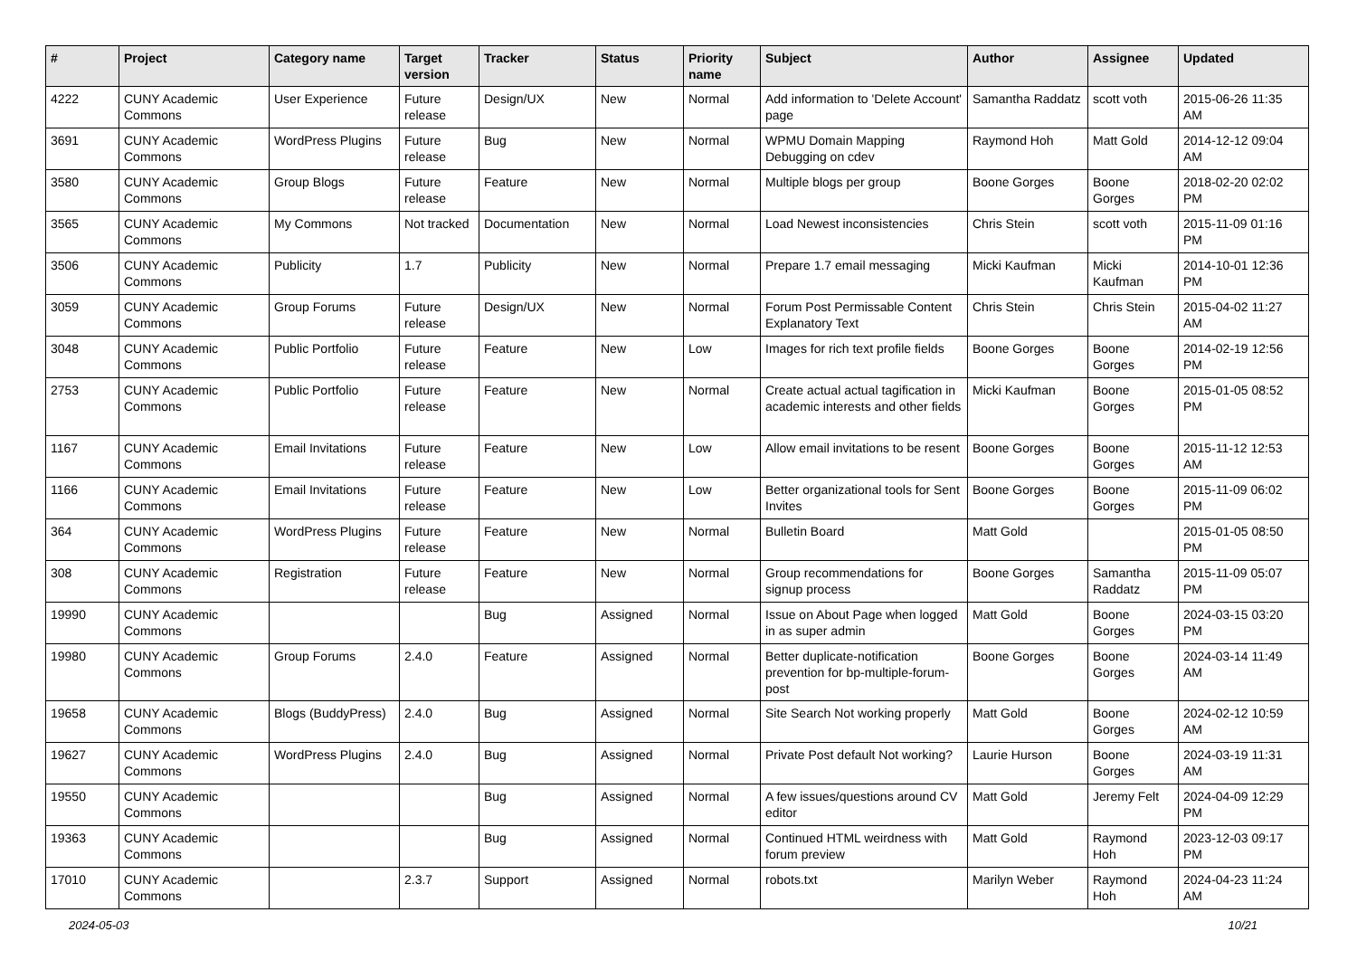| # | Project | Category name | Target version | Tracker | Status | Priority name | Subject | Author | Assignee | Updated |
| --- | --- | --- | --- | --- | --- | --- | --- | --- | --- | --- |
| 4222 | CUNY Academic Commons | User Experience | Future release | Design/UX | New | Normal | Add information to 'Delete Account' page | Samantha Raddatz | scott voth | 2015-06-26 11:35 AM |
| 3691 | CUNY Academic Commons | WordPress Plugins | Future release | Bug | New | Normal | WPMU Domain Mapping Debugging on cdev | Raymond Hoh | Matt Gold | 2014-12-12 09:04 AM |
| 3580 | CUNY Academic Commons | Group Blogs | Future release | Feature | New | Normal | Multiple blogs per group | Boone Gorges | Boone Gorges | 2018-02-20 02:02 PM |
| 3565 | CUNY Academic Commons | My Commons | Not tracked | Documentation | New | Normal | Load Newest inconsistencies | Chris Stein | scott voth | 2015-11-09 01:16 PM |
| 3506 | CUNY Academic Commons | Publicity | 1.7 | Publicity | New | Normal | Prepare 1.7 email messaging | Micki Kaufman | Micki Kaufman | 2014-10-01 12:36 PM |
| 3059 | CUNY Academic Commons | Group Forums | Future release | Design/UX | New | Normal | Forum Post Permissable Content Explanatory Text | Chris Stein | Chris Stein | 2015-04-02 11:27 AM |
| 3048 | CUNY Academic Commons | Public Portfolio | Future release | Feature | New | Low | Images for rich text profile fields | Boone Gorges | Boone Gorges | 2014-02-19 12:56 PM |
| 2753 | CUNY Academic Commons | Public Portfolio | Future release | Feature | New | Normal | Create actual actual tagification in academic interests and other fields | Micki Kaufman | Boone Gorges | 2015-01-05 08:52 PM |
| 1167 | CUNY Academic Commons | Email Invitations | Future release | Feature | New | Low | Allow email invitations to be resent | Boone Gorges | Boone Gorges | 2015-11-12 12:53 AM |
| 1166 | CUNY Academic Commons | Email Invitations | Future release | Feature | New | Low | Better organizational tools for Sent Invites | Boone Gorges | Boone Gorges | 2015-11-09 06:02 PM |
| 364 | CUNY Academic Commons | WordPress Plugins | Future release | Feature | New | Normal | Bulletin Board | Matt Gold | | 2015-01-05 08:50 PM |
| 308 | CUNY Academic Commons | Registration | Future release | Feature | New | Normal | Group recommendations for signup process | Boone Gorges | Samantha Raddatz | 2015-11-09 05:07 PM |
| 19990 | CUNY Academic Commons | | | Bug | Assigned | Normal | Issue on About Page when logged in as super admin | Matt Gold | Boone Gorges | 2024-03-15 03:20 PM |
| 19980 | CUNY Academic Commons | Group Forums | 2.4.0 | Feature | Assigned | Normal | Better duplicate-notification prevention for bp-multiple-forum-post | Boone Gorges | Boone Gorges | 2024-03-14 11:49 AM |
| 19658 | CUNY Academic Commons | Blogs (BuddyPress) | 2.4.0 | Bug | Assigned | Normal | Site Search Not working properly | Matt Gold | Boone Gorges | 2024-02-12 10:59 AM |
| 19627 | CUNY Academic Commons | WordPress Plugins | 2.4.0 | Bug | Assigned | Normal | Private Post default Not working? | Laurie Hurson | Boone Gorges | 2024-03-19 11:31 AM |
| 19550 | CUNY Academic Commons | | | Bug | Assigned | Normal | A few issues/questions around CV editor | Matt Gold | Jeremy Felt | 2024-04-09 12:29 PM |
| 19363 | CUNY Academic Commons | | | Bug | Assigned | Normal | Continued HTML weirdness with forum preview | Matt Gold | Raymond Hoh | 2023-12-03 09:17 PM |
| 17010 | CUNY Academic Commons | | 2.3.7 | Support | Assigned | Normal | robots.txt | Marilyn Weber | Raymond Hoh | 2024-04-23 11:24 AM |
2024-05-03 10/21